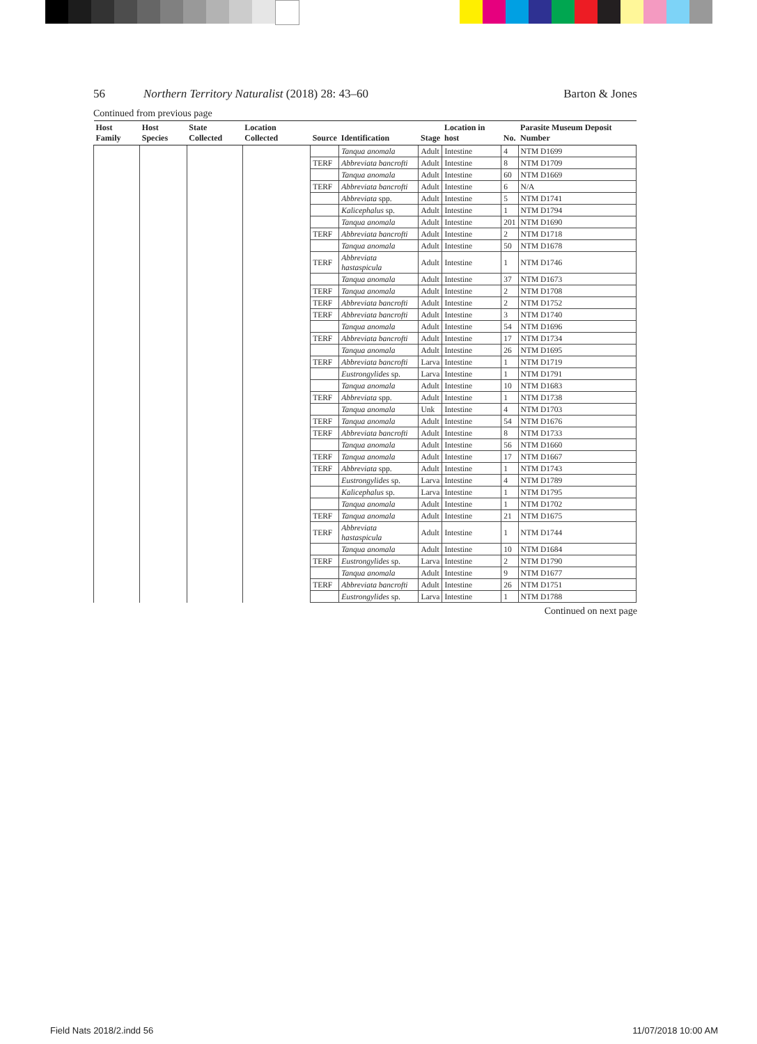56 Northern Territory Naturalist (2018) 28: 43–60 Barton & Jones
Continued from previous page
| Host Family | Host Species | State Collected | Location Collected | Source | Identification | Stage | Location in host | No. | Parasite Museum Deposit Number |
| --- | --- | --- | --- | --- | --- | --- | --- | --- | --- |
| | | | | | Tanqua anomala | Adult | Intestine | 4 | NTM D1699 |
| | | | | TERF | Abbreviata bancrofti | Adult | Intestine | 8 | NTM D1709 |
| | | | | | Tanqua anomala | Adult | Intestine | 60 | NTM D1669 |
| | | | | TERF | Abbreviata bancrofti | Adult | Intestine | 6 | N/A |
| | | | | | Abbreviata spp. | Adult | Intestine | 5 | NTM D1741 |
| | | | | | Kalicephalus sp. | Adult | Intestine | 1 | NTM D1794 |
| | | | | | Tanqua anomala | Adult | Intestine | 201 | NTM D1690 |
| | | | | TERF | Abbreviata bancrofti | Adult | Intestine | 2 | NTM D1718 |
| | | | | | Tanqua anomala | Adult | Intestine | 50 | NTM D1678 |
| | | | | TERF | Abbreviata hastaspicula | Adult | Intestine | 1 | NTM D1746 |
| | | | | | Tanqua anomala | Adult | Intestine | 37 | NTM D1673 |
| | | | | TERF | Tanqua anomala | Adult | Intestine | 2 | NTM D1708 |
| | | | | TERF | Abbreviata bancrofti | Adult | Intestine | 2 | NTM D1752 |
| | | | | TERF | Abbreviata bancrofti | Adult | Intestine | 3 | NTM D1740 |
| | | | | | Tanqua anomala | Adult | Intestine | 54 | NTM D1696 |
| | | | | TERF | Abbreviata bancrofti | Adult | Intestine | 17 | NTM D1734 |
| | | | | | Tanqua anomala | Adult | Intestine | 26 | NTM D1695 |
| | | | | TERF | Abbreviata bancrofti | Larva | Intestine | 1 | NTM D1719 |
| | | | | | Eustrongylides sp. | Larva | Intestine | 1 | NTM D1791 |
| | | | | | Tanqua anomala | Adult | Intestine | 10 | NTM D1683 |
| | | | | TERF | Abbreviata spp. | Adult | Intestine | 1 | NTM D1738 |
| | | | | | Tanqua anomala | Unk | Intestine | 4 | NTM D1703 |
| | | | | TERF | Tanqua anomala | Adult | Intestine | 54 | NTM D1676 |
| | | | | TERF | Abbreviata bancrofti | Adult | Intestine | 8 | NTM D1733 |
| | | | | | Tanqua anomala | Adult | Intestine | 56 | NTM D1660 |
| | | | | TERF | Tanqua anomala | Adult | Intestine | 17 | NTM D1667 |
| | | | | TERF | Abbreviata spp. | Adult | Intestine | 1 | NTM D1743 |
| | | | | | Eustrongylides sp. | Larva | Intestine | 4 | NTM D1789 |
| | | | | | Kalicephalus sp. | Larva | Intestine | 1 | NTM D1795 |
| | | | | | Tanqua anomala | Adult | Intestine | 1 | NTM D1702 |
| | | | | TERF | Tanqua anomala | Adult | Intestine | 21 | NTM D1675 |
| | | | | TERF | Abbreviata hastaspicula | Adult | Intestine | 1 | NTM D1744 |
| | | | | | Tanqua anomala | Adult | Intestine | 10 | NTM D1684 |
| | | | | TERF | Eustrongylides sp. | Larva | Intestine | 2 | NTM D1790 |
| | | | | | Tanqua anomala | Adult | Intestine | 9 | NTM D1677 |
| | | | | TERF | Abbreviata bancrofti | Adult | Intestine | 26 | NTM D1751 |
| | | | | | Eustrongylides sp. | Larva | Intestine | 1 | NTM D1788 |
Continued on next page
Field Nats 2018/2.indd 56 11/07/2018 10:00 AM